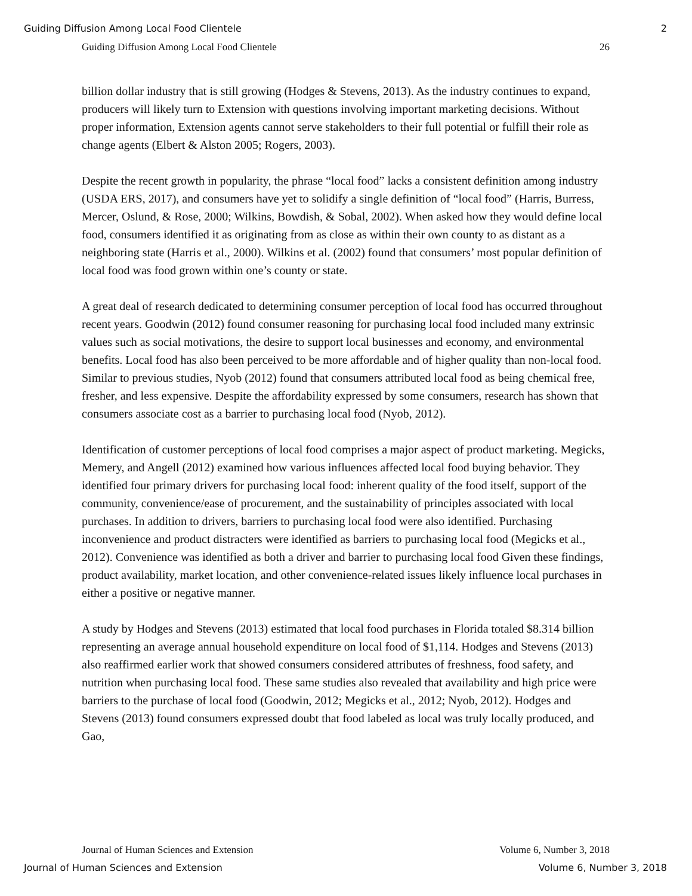Guiding Diffusion Among Local Food Clientele 2
Guiding Diffusion Among Local Food Clientele 26
billion dollar industry that is still growing (Hodges & Stevens, 2013). As the industry continues to expand, producers will likely turn to Extension with questions involving important marketing decisions. Without proper information, Extension agents cannot serve stakeholders to their full potential or fulfill their role as change agents (Elbert & Alston 2005; Rogers, 2003).
Despite the recent growth in popularity, the phrase “local food” lacks a consistent definition among industry (USDA ERS, 2017), and consumers have yet to solidify a single definition of “local food” (Harris, Burress, Mercer, Oslund, & Rose, 2000; Wilkins, Bowdish, & Sobal, 2002). When asked how they would define local food, consumers identified it as originating from as close as within their own county to as distant as a neighboring state (Harris et al., 2000). Wilkins et al. (2002) found that consumers’ most popular definition of local food was food grown within one’s county or state.
A great deal of research dedicated to determining consumer perception of local food has occurred throughout recent years. Goodwin (2012) found consumer reasoning for purchasing local food included many extrinsic values such as social motivations, the desire to support local businesses and economy, and environmental benefits. Local food has also been perceived to be more affordable and of higher quality than non-local food. Similar to previous studies, Nyob (2012) found that consumers attributed local food as being chemical free, fresher, and less expensive. Despite the affordability expressed by some consumers, research has shown that consumers associate cost as a barrier to purchasing local food (Nyob, 2012).
Identification of customer perceptions of local food comprises a major aspect of product marketing. Megicks, Memery, and Angell (2012) examined how various influences affected local food buying behavior. They identified four primary drivers for purchasing local food: inherent quality of the food itself, support of the community, convenience/ease of procurement, and the sustainability of principles associated with local purchases. In addition to drivers, barriers to purchasing local food were also identified. Purchasing inconvenience and product distracters were identified as barriers to purchasing local food (Megicks et al., 2012). Convenience was identified as both a driver and barrier to purchasing local food Given these findings, product availability, market location, and other convenience-related issues likely influence local purchases in either a positive or negative manner.
A study by Hodges and Stevens (2013) estimated that local food purchases in Florida totaled $8.314 billion representing an average annual household expenditure on local food of $1,114. Hodges and Stevens (2013) also reaffirmed earlier work that showed consumers considered attributes of freshness, food safety, and nutrition when purchasing local food. These same studies also revealed that availability and high price were barriers to the purchase of local food (Goodwin, 2012; Megicks et al., 2012; Nyob, 2012). Hodges and Stevens (2013) found consumers expressed doubt that food labeled as local was truly locally produced, and Gao,
Journal of Human Sciences and Extension Volume 6, Number 3, 2018
Journal of Human Sciences and Extension Volume 6, Number 3, 2018